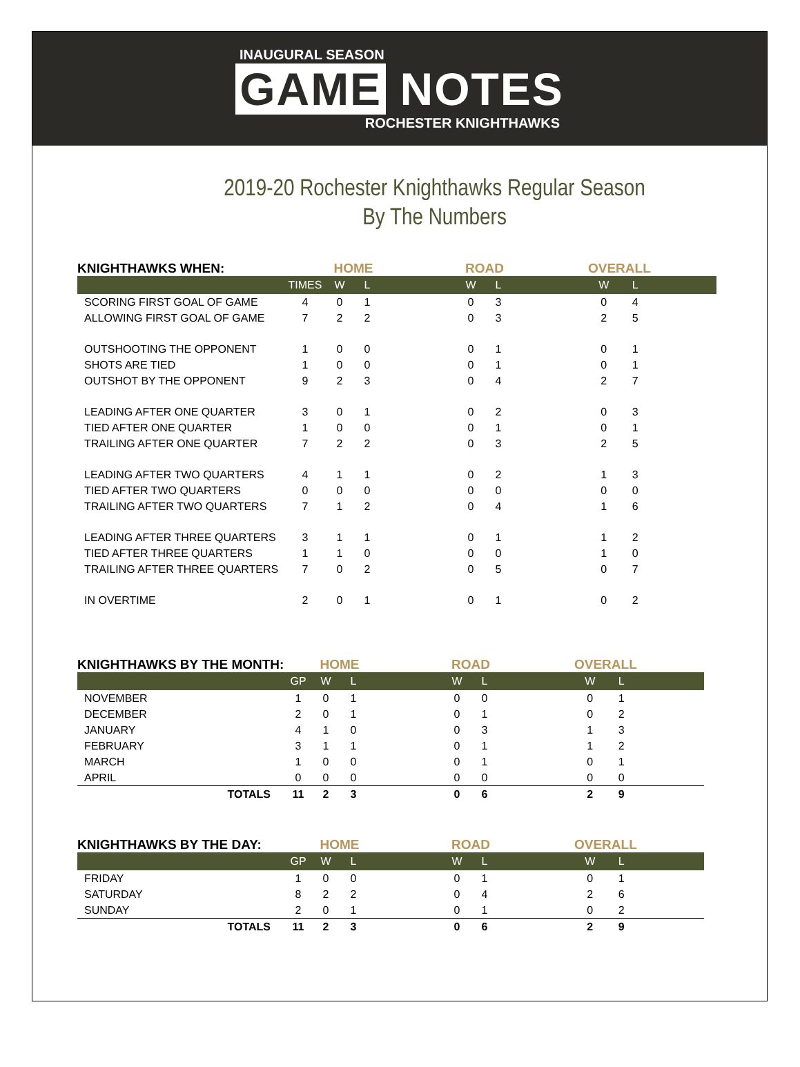INAUGURAL SEASON
GAME NOTES
ROCHESTER KNIGHTHAWKS
2019-20 Rochester Knighthawks Regular Season
By The Numbers
| KNIGHTHAWKS WHEN: | | HOME | | | ROAD | | | OVERALL | | |
| --- | --- | --- | --- | --- | --- | --- | --- | --- | --- | --- |
| | TIMES | W | L | | W | L | | W | L | |
| SCORING FIRST GOAL OF GAME | 4 | 0 | 1 | | 0 | 3 | | 0 | 4 | |
| ALLOWING FIRST GOAL OF GAME | 7 | 2 | 2 | | 0 | 3 | | 2 | 5 | |
| OUTSHOOTING THE OPPONENT | 1 | 0 | 0 | | 0 | 1 | | 0 | 1 | |
| SHOTS ARE TIED | 1 | 0 | 0 | | 0 | 1 | | 0 | 1 | |
| OUTSHOT BY THE OPPONENT | 9 | 2 | 3 | | 0 | 4 | | 2 | 7 | |
| LEADING AFTER ONE QUARTER | 3 | 0 | 1 | | 0 | 2 | | 0 | 3 | |
| TIED AFTER ONE QUARTER | 1 | 0 | 0 | | 0 | 1 | | 0 | 1 | |
| TRAILING AFTER ONE QUARTER | 7 | 2 | 2 | | 0 | 3 | | 2 | 5 | |
| LEADING AFTER TWO QUARTERS | 4 | 1 | 1 | | 0 | 2 | | 1 | 3 | |
| TIED AFTER TWO QUARTERS | 0 | 0 | 0 | | 0 | 0 | | 0 | 0 | |
| TRAILING AFTER TWO QUARTERS | 7 | 1 | 2 | | 0 | 4 | | 1 | 6 | |
| LEADING AFTER THREE QUARTERS | 3 | 1 | 1 | | 0 | 1 | | 1 | 2 | |
| TIED AFTER THREE QUARTERS | 1 | 1 | 0 | | 0 | 0 | | 1 | 0 | |
| TRAILING AFTER THREE QUARTERS | 7 | 0 | 2 | | 0 | 5 | | 0 | 7 | |
| IN OVERTIME | 2 | 0 | 1 | | 0 | 1 | | 0 | 2 | |
| KNIGHTHAWKS BY THE MONTH: | | HOME | | | ROAD | | | OVERALL | | |
| --- | --- | --- | --- | --- | --- | --- | --- | --- | --- | --- |
| | GP | W | L | | W | L | | W | L | |
| NOVEMBER | 1 | 0 | 1 | | 0 | 0 | | 0 | 1 | |
| DECEMBER | 2 | 0 | 1 | | 0 | 1 | | 0 | 2 | |
| JANUARY | 4 | 1 | 0 | | 0 | 3 | | 1 | 3 | |
| FEBRUARY | 3 | 1 | 1 | | 0 | 1 | | 1 | 2 | |
| MARCH | 1 | 0 | 0 | | 0 | 1 | | 0 | 1 | |
| APRIL | 0 | 0 | 0 | | 0 | 0 | | 0 | 0 | |
| TOTALS | 11 | 2 | 3 | | 0 | 6 | | 2 | 9 | |
| KNIGHTHAWKS BY THE DAY: | | HOME | | | ROAD | | | OVERALL | | |
| --- | --- | --- | --- | --- | --- | --- | --- | --- | --- | --- |
| | GP | W | L | | W | L | | W | L | |
| FRIDAY | 1 | 0 | 0 | | 0 | 1 | | 0 | 1 | |
| SATURDAY | 8 | 2 | 2 | | 0 | 4 | | 2 | 6 | |
| SUNDAY | 2 | 0 | 1 | | 0 | 1 | | 0 | 2 | |
| TOTALS | 11 | 2 | 3 | | 0 | 6 | | 2 | 9 | |